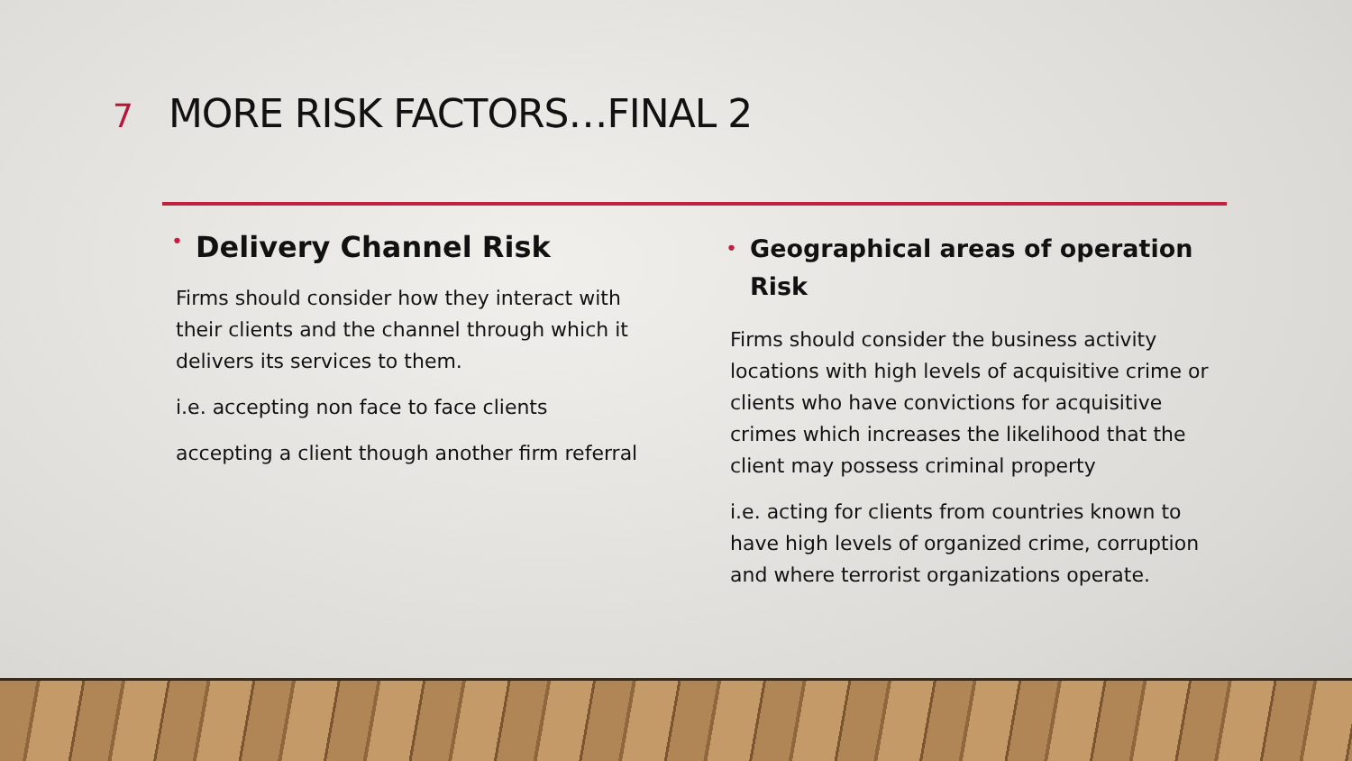7 MORE RISK FACTORS…FINAL 2
• Delivery Channel Risk
Firms should consider how they interact with their clients and the channel through which it delivers its services to them.
i.e. accepting non face to face clients
accepting a client though another firm referral
• Geographical areas of operation Risk
Firms should consider the business activity locations with high levels of acquisitive crime or clients who have convictions for acquisitive crimes which increases the likelihood that the client may possess criminal property
i.e. acting for clients from countries known to have high levels of organized crime, corruption and where terrorist organizations operate.